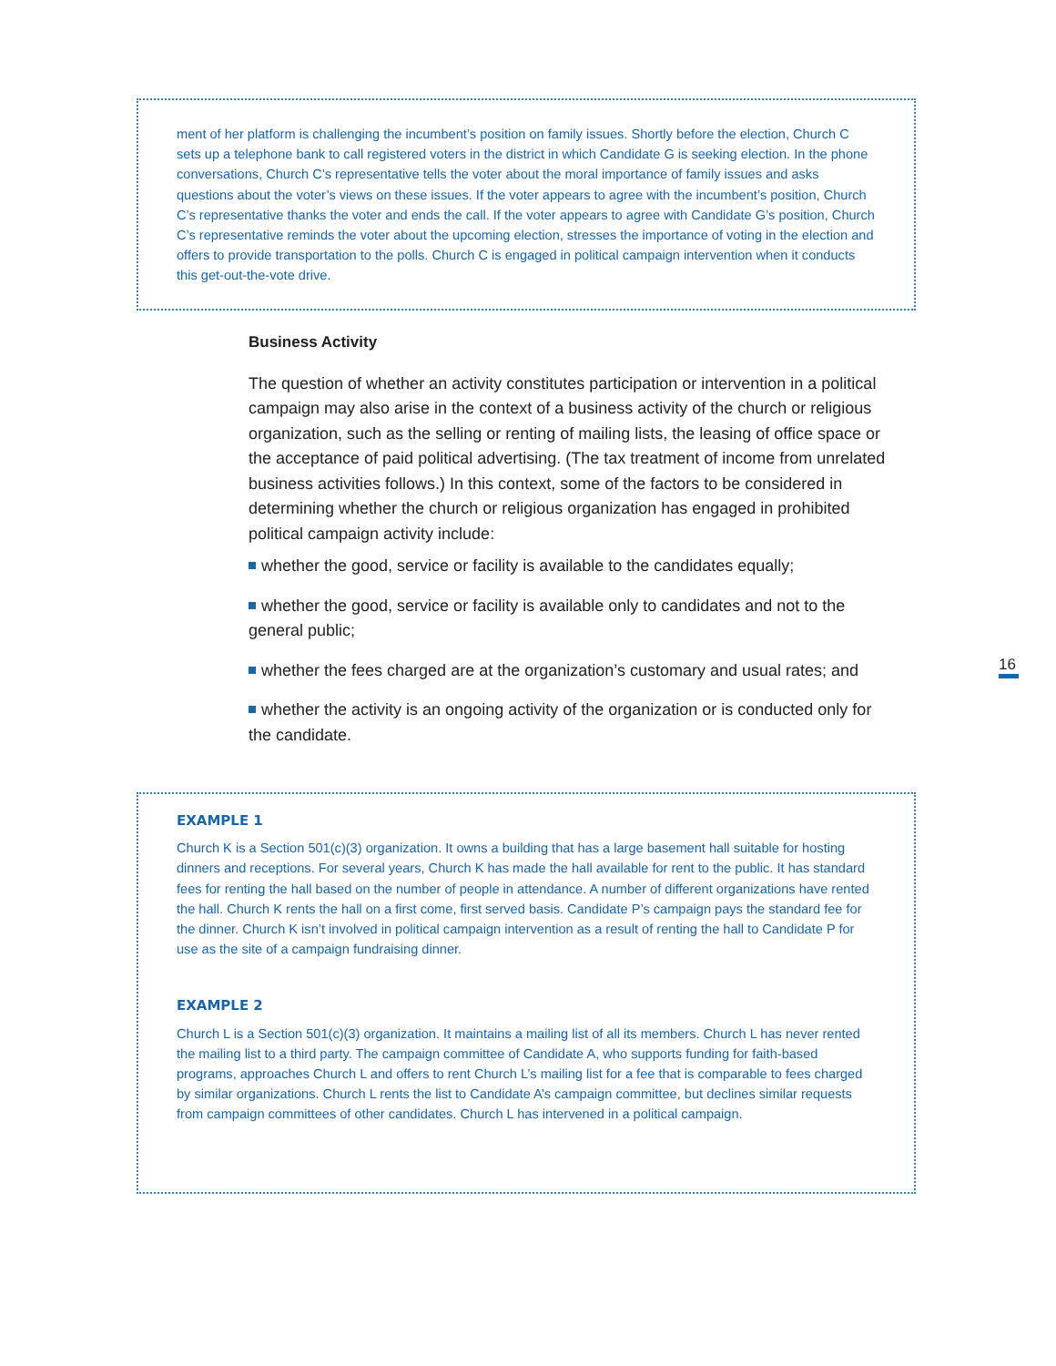ment of her platform is challenging the incumbent’s position on family issues. Shortly before the election, Church C sets up a telephone bank to call registered voters in the district in which Candidate G is seeking election. In the phone conversations, Church C’s representative tells the voter about the moral importance of family issues and asks questions about the voter’s views on these issues. If the voter appears to agree with the incumbent’s position, Church C’s representative thanks the voter and ends the call. If the voter appears to agree with Candidate G’s position, Church C’s representative reminds the voter about the upcoming election, stresses the importance of voting in the election and offers to provide transportation to the polls. Church C is engaged in political campaign intervention when it conducts this get-out-the-vote drive.
Business Activity
The question of whether an activity constitutes participation or intervention in a political campaign may also arise in the context of a business activity of the church or religious organization, such as the selling or renting of mailing lists, the leasing of office space or the acceptance of paid political advertising. (The tax treatment of income from unrelated business activities follows.) In this context, some of the factors to be considered in determining whether the church or religious organization has engaged in prohibited political campaign activity include:
whether the good, service or facility is available to the candidates equally;
whether the good, service or facility is available only to candidates and not to the general public;
whether the fees charged are at the organization’s customary and usual rates; and
whether the activity is an ongoing activity of the organization or is conducted only for the candidate.
16
EXAMPLE 1
Church K is a Section 501(c)(3) organization. It owns a building that has a large basement hall suitable for hosting dinners and receptions. For several years, Church K has made the hall available for rent to the public. It has standard fees for renting the hall based on the number of people in attendance. A number of different organizations have rented the hall. Church K rents the hall on a first come, first served basis. Candidate P’s campaign pays the standard fee for the dinner. Church K isn’t involved in political campaign intervention as a result of renting the hall to Candidate P for use as the site of a campaign fundraising dinner.
EXAMPLE 2
Church L is a Section 501(c)(3) organization. It maintains a mailing list of all its members. Church L has never rented the mailing list to a third party. The campaign committee of Candidate A, who supports funding for faith-based programs, approaches Church L and offers to rent Church L’s mailing list for a fee that is comparable to fees charged by similar organizations. Church L rents the list to Candidate A’s campaign committee, but declines similar requests from campaign committees of other candidates. Church L has intervened in a political campaign.